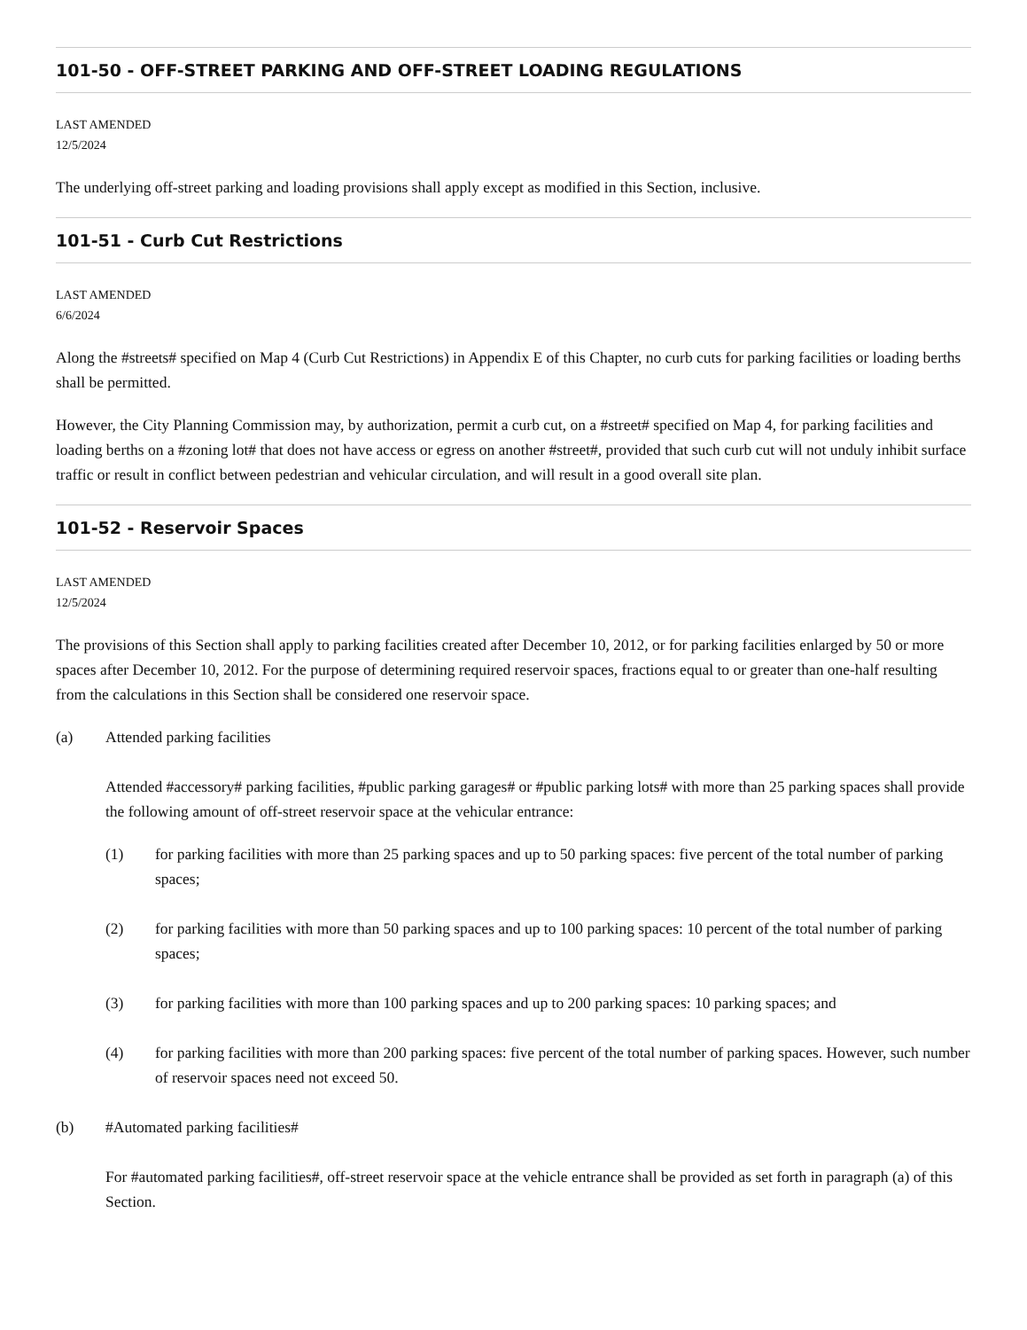101-50 - OFF-STREET PARKING AND OFF-STREET LOADING REGULATIONS
LAST AMENDED
12/5/2024
The underlying off-street parking and loading provisions shall apply except as modified in this Section, inclusive.
101-51 - Curb Cut Restrictions
LAST AMENDED
6/6/2024
Along the #streets# specified on Map 4 (Curb Cut Restrictions) in Appendix E of this Chapter, no curb cuts for parking facilities or loading berths shall be permitted.
However, the City Planning Commission may, by authorization, permit a curb cut, on a #street# specified on Map 4, for parking facilities and loading berths on a #zoning lot# that does not have access or egress on another #street#, provided that such curb cut will not unduly inhibit surface traffic or result in conflict between pedestrian and vehicular circulation, and will result in a good overall site plan.
101-52 - Reservoir Spaces
LAST AMENDED
12/5/2024
The provisions of this Section shall apply to parking facilities created after December 10, 2012, or for parking facilities enlarged by 50 or more spaces after December 10, 2012. For the purpose of determining required reservoir spaces, fractions equal to or greater than one-half resulting from the calculations in this Section shall be considered one reservoir space.
(a) Attended parking facilities
Attended #accessory# parking facilities, #public parking garages# or #public parking lots# with more than 25 parking spaces shall provide the following amount of off-street reservoir space at the vehicular entrance:
(1) for parking facilities with more than 25 parking spaces and up to 50 parking spaces: five percent of the total number of parking spaces;
(2) for parking facilities with more than 50 parking spaces and up to 100 parking spaces: 10 percent of the total number of parking spaces;
(3) for parking facilities with more than 100 parking spaces and up to 200 parking spaces: 10 parking spaces; and
(4) for parking facilities with more than 200 parking spaces: five percent of the total number of parking spaces. However, such number of reservoir spaces need not exceed 50.
(b) #Automated parking facilities#
For #automated parking facilities#, off-street reservoir space at the vehicle entrance shall be provided as set forth in paragraph (a) of this Section.